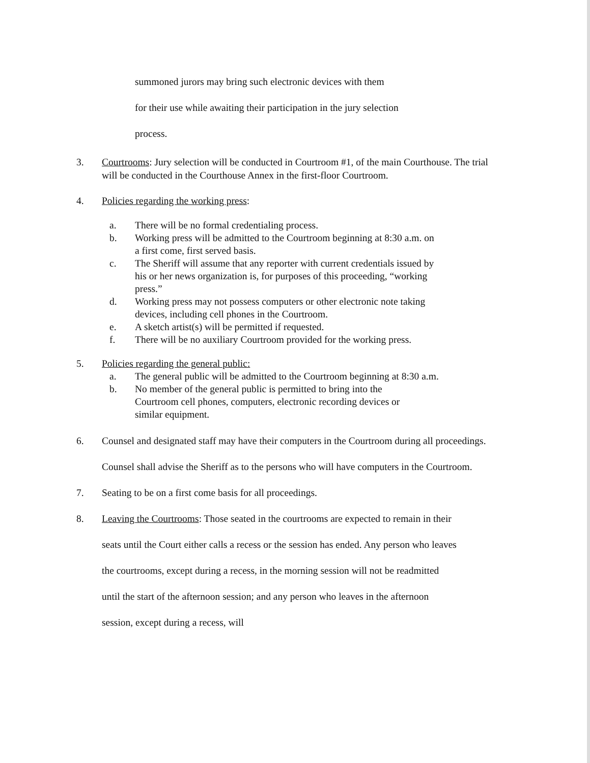summoned jurors may bring such electronic devices with them
for their use while awaiting their participation in the jury selection
process.
3. Courtrooms: Jury selection will be conducted in Courtroom #1, of the main Courthouse. The trial will be conducted in the Courthouse Annex in the first-floor Courtroom.
4. Policies regarding the working press:
a. There will be no formal credentialing process.
b. Working press will be admitted to the Courtroom beginning at 8:30 a.m. on a first come, first served basis.
c. The Sheriff will assume that any reporter with current credentials issued by his or her news organization is, for purposes of this proceeding, “working press.”
d. Working press may not possess computers or other electronic note taking devices, including cell phones in the Courtroom.
e. A sketch artist(s) will be permitted if requested.
f. There will be no auxiliary Courtroom provided for the working press.
5. Policies regarding the general public:
a. The general public will be admitted to the Courtroom beginning at 8:30 a.m.
b. No member of the general public is permitted to bring into the Courtroom cell phones, computers, electronic recording devices or similar equipment.
6. Counsel and designated staff may have their computers in the Courtroom during all proceedings. Counsel shall advise the Sheriff as to the persons who will have computers in the Courtroom.
7. Seating to be on a first come basis for all proceedings.
8. Leaving the Courtrooms: Those seated in the courtrooms are expected to remain in their seats until the Court either calls a recess or the session has ended. Any person who leaves the courtrooms, except during a recess, in the morning session will not be readmitted until the start of the afternoon session; and any person who leaves in the afternoon session, except during a recess, will